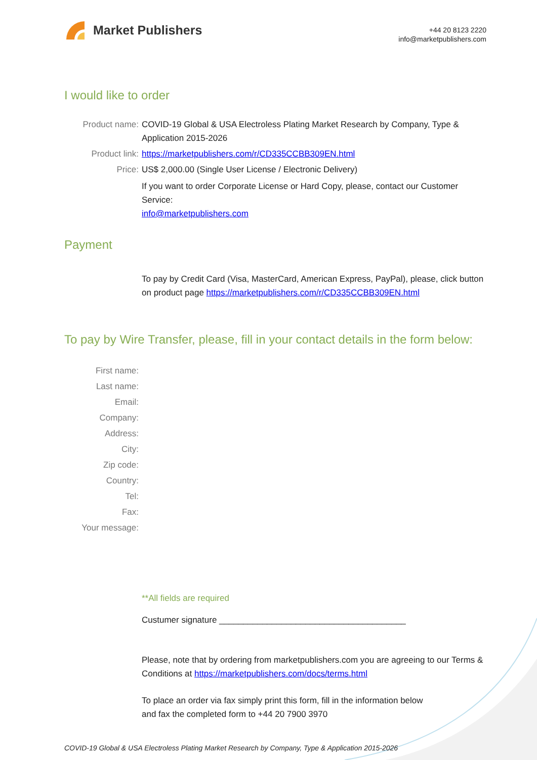Market Publishers
+44 20 8123 2220
info@marketpublishers.com
I would like to order
| Product name: | COVID-19 Global & USA Electroless Plating Market Research by Company, Type & Application 2015-2026 |
| Product link: | https://marketpublishers.com/r/CD335CCBB309EN.html |
| Price: | US$ 2,000.00 (Single User License / Electronic Delivery) |
| | If you want to order Corporate License or Hard Copy, please, contact our Customer Service: info@marketpublishers.com |
Payment
To pay by Credit Card (Visa, MasterCard, American Express, PayPal), please, click button on product page https://marketpublishers.com/r/CD335CCBB309EN.html
To pay by Wire Transfer, please, fill in your contact details in the form below:
| First name: | |
| Last name: | |
| Email: | |
| Company: | |
| Address: | |
| City: | |
| Zip code: | |
| Country: | |
| Tel: | |
| Fax: | |
| Your message: | |
**All fields are required
Custumer signature _______________________________________
Please, note that by ordering from marketpublishers.com you are agreeing to our Terms & Conditions at https://marketpublishers.com/docs/terms.html
To place an order via fax simply print this form, fill in the information below
and fax the completed form to +44 20 7900 3970
COVID-19 Global & USA Electroless Plating Market Research by Company, Type & Application 2015-2026